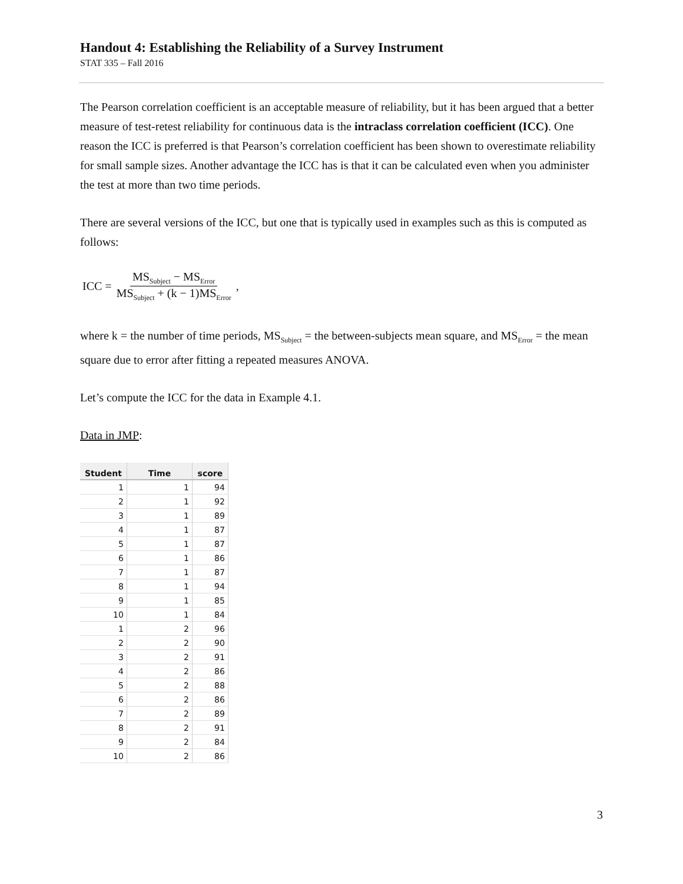Handout 4: Establishing the Reliability of a Survey Instrument
STAT 335 – Fall 2016
The Pearson correlation coefficient is an acceptable measure of reliability, but it has been argued that a better measure of test-retest reliability for continuous data is the intraclass correlation coefficient (ICC). One reason the ICC is preferred is that Pearson’s correlation coefficient has been shown to overestimate reliability for small sample sizes. Another advantage the ICC has is that it can be calculated even when you administer the test at more than two time periods.
There are several versions of the ICC, but one that is typically used in examples such as this is computed as follows:
ICC = MS<sub>Subject</sub> − MS<sub>Error</sub> MS<sub>Subject</sub> + (k − 1)MS<sub>Error</sub> ,
where k = the number of time periods, MS<sub>Subject</sub> = the between-subjects mean square, and MS<sub>Error</sub> = the mean square due to error after fitting a repeated measures ANOVA.
Let’s compute the ICC for the data in Example 4.1.
Data in JMP:
| Student | Time | score |
| --- | --- | --- |
| 1 | 1 | 94 |
| 2 | 1 | 92 |
| 3 | 1 | 89 |
| 4 | 1 | 87 |
| 5 | 1 | 87 |
| 6 | 1 | 86 |
| 7 | 1 | 87 |
| 8 | 1 | 94 |
| 9 | 1 | 85 |
| 10 | 1 | 84 |
| 1 | 2 | 96 |
| 2 | 2 | 90 |
| 3 | 2 | 91 |
| 4 | 2 | 86 |
| 5 | 2 | 88 |
| 6 | 2 | 86 |
| 7 | 2 | 89 |
| 8 | 2 | 91 |
| 9 | 2 | 84 |
| 10 | 2 | 86 |
3